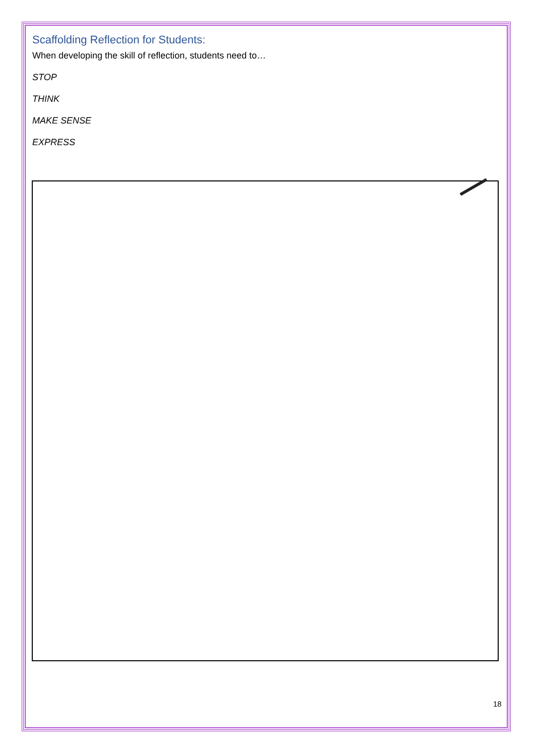Scaffolding Reflection for Students:
When developing the skill of reflection, students need to…
STOP
THINK
MAKE SENSE
EXPRESS
18